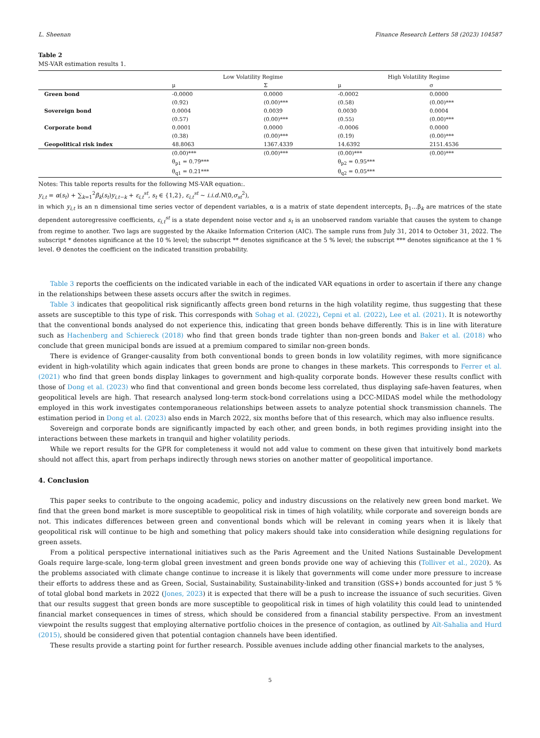L. Sheenan Finance Research Letters 58 (2023) 104587
Table 2
MS-VAR estimation results 1.
| | Low Volatility Regime | | High Volatility Regime | |
| --- | --- | --- | --- | --- |
| | μ | Σ | μ | σ |
| Green bond | -0.0000 | 0.0000 | -0.0002 | 0.0000 |
| | (0.92) | (0.00)*** | (0.58) | (0.00)*** |
| Sovereign bond | 0.0004 | 0.0039 | 0.0030 | 0.0004 |
| | (0.57) | (0.00)*** | (0.55) | (0.00)*** |
| Corporate bond | 0.0001 | 0.0000 | -0.0006 | 0.0000 |
| | (0.38) | (0.00)*** | (0.19) | (0.00)*** |
| Geopolitical risk index | 48.8063 | 1367.4339 | 14.6392 | 2151.4536 |
| | (0.00)*** θ<sub>p1</sub> = 0.79*** θ<sub>q1</sub> = 0.21*** | (0.00)*** | (0.00)*** θ<sub>p2</sub> = 0.95*** θ<sub>q2</sub> = 0.05*** | (0.00)*** |
Notes: This table reports results for the following MS-VAR equation:.
y<sub>i,t</sub> = α(s<sub>t</sub>) + ∑<sub>k=1</sub><sup>2</sup>β<sub>k</sub>(s<sub>t</sub>)y<sub>i,t−k</sub> + ε<sub>i,t</sub><sup>st</sup>, s<sub>t</sub> ∈ {1,2}, ε<sub>i,t</sub><sup>st</sup> ∼ i.i.d.N(0,σ<sub>st</sub><sup>2</sup>),
in which y<sub>i,t</sub> is an n dimensional time series vector of dependent variables, α is a matrix of state dependent intercepts, β<sub>1</sub>…β<sub>k</sub> are matrices of the state dependent autoregressive coefficients, ε<sub>i,t</sub><sup>st</sup> is a state dependent noise vector and s<sub>t</sub> is an unobserved random variable that causes the system to change from regime to another. Two lags are suggested by the Akaike Information Criterion (AIC). The sample runs from July 31, 2014 to October 31, 2022. The subscript * denotes significance at the 10 % level; the subscript ** denotes significance at the 5 % level; the subscript *** denotes significance at the 1 % level. Θ denotes the coefficient on the indicated transition probability.
Table 3 reports the coefficients on the indicated variable in each of the indicated VAR equations in order to ascertain if there any change in the relationships between these assets occurs after the switch in regimes.
Table 3 indicates that geopolitical risk significantly affects green bond returns in the high volatility regime, thus suggesting that these assets are susceptible to this type of risk. This corresponds with Sohag et al. (2022), Cepni et al. (2022), Lee et al. (2021). It is noteworthy that the conventional bonds analysed do not experience this, indicating that green bonds behave differently. This is in line with literature such as Hachenberg and Schiereck (2018) who find that green bonds trade tighter than non-green bonds and Baker et al. (2018) who conclude that green municipal bonds are issued at a premium compared to similar non-green bonds.
There is evidence of Granger-causality from both conventional bonds to green bonds in low volatility regimes, with more significance evident in high-volatility which again indicates that green bonds are prone to changes in these markets. This corresponds to Ferrer et al. (2021) who find that green bonds display linkages to government and high-quality corporate bonds. However these results conflict with those of Dong et al. (2023) who find that conventional and green bonds become less correlated, thus displaying safe-haven features, when geopolitical levels are high. That research analysed long-term stock-bond correlations using a DCC-MIDAS model while the methodology employed in this work investigates contemporaneous relationships between assets to analyze potential shock transmission channels. The estimation period in Dong et al. (2023) also ends in March 2022, six months before that of this research, which may also influence results.
Sovereign and corporate bonds are significantly impacted by each other, and green bonds, in both regimes providing insight into the interactions between these markets in tranquil and higher volatility periods.
While we report results for the GPR for completeness it would not add value to comment on these given that intuitively bond markets should not affect this, apart from perhaps indirectly through news stories on another matter of geopolitical importance.
4. Conclusion
This paper seeks to contribute to the ongoing academic, policy and industry discussions on the relatively new green bond market. We find that the green bond market is more susceptible to geopolitical risk in times of high volatility, while corporate and sovereign bonds are not. This indicates differences between green and conventional bonds which will be relevant in coming years when it is likely that geopolitical risk will continue to be high and something that policy makers should take into consideration while designing regulations for green assets.
From a political perspective international initiatives such as the Paris Agreement and the United Nations Sustainable Development Goals require large-scale, long-term global green investment and green bonds provide one way of achieving this (Tolliver et al., 2020). As the problems associated with climate change continue to increase it is likely that governments will come under more pressure to increase their efforts to address these and as Green, Social, Sustainability, Sustainability-linked and transition (GSS+) bonds accounted for just 5 % of total global bond markets in 2022 (Jones, 2023) it is expected that there will be a push to increase the issuance of such securities. Given that our results suggest that green bonds are more susceptible to geopolitical risk in times of high volatility this could lead to unintended financial market consequences in times of stress, which should be considered from a financial stability perspective. From an investment viewpoint the results suggest that employing alternative portfolio choices in the presence of contagion, as outlined by Aït-Sahalia and Hurd (2015), should be considered given that potential contagion channels have been identified.
These results provide a starting point for further research. Possible avenues include adding other financial markets to the analyses,
5